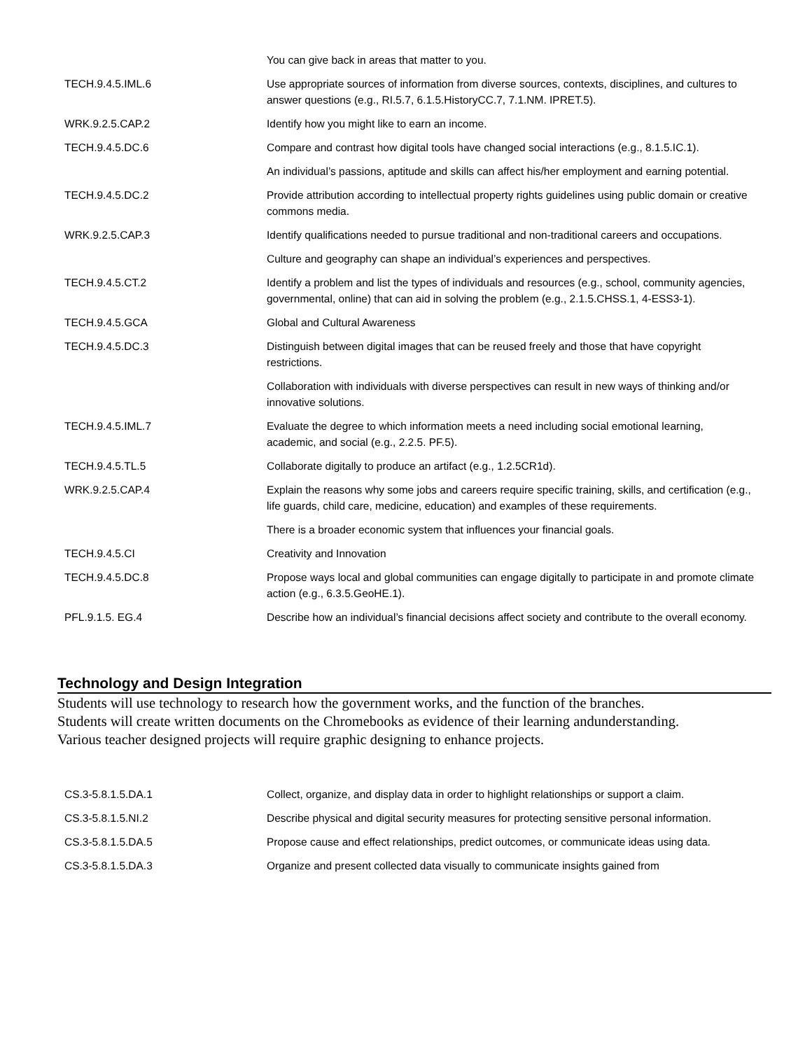| | You can give back in areas that matter to you. |
| TECH.9.4.5.IML.6 | Use appropriate sources of information from diverse sources, contexts, disciplines, and cultures to answer questions (e.g., RI.5.7, 6.1.5.HistoryCC.7, 7.1.NM. IPRET.5). |
| WRK.9.2.5.CAP.2 | Identify how you might like to earn an income. |
| TECH.9.4.5.DC.6 | Compare and contrast how digital tools have changed social interactions (e.g., 8.1.5.IC.1). |
| | An individual’s passions, aptitude and skills can affect his/her employment and earning potential. |
| TECH.9.4.5.DC.2 | Provide attribution according to intellectual property rights guidelines using public domain or creative commons media. |
| WRK.9.2.5.CAP.3 | Identify qualifications needed to pursue traditional and non-traditional careers and occupations. |
| | Culture and geography can shape an individual’s experiences and perspectives. |
| TECH.9.4.5.CT.2 | Identify a problem and list the types of individuals and resources (e.g., school, community agencies, governmental, online) that can aid in solving the problem (e.g., 2.1.5.CHSS.1, 4-ESS3-1). |
| TECH.9.4.5.GCA | Global and Cultural Awareness |
| TECH.9.4.5.DC.3 | Distinguish between digital images that can be reused freely and those that have copyright restrictions. |
| | Collaboration with individuals with diverse perspectives can result in new ways of thinking and/or innovative solutions. |
| TECH.9.4.5.IML.7 | Evaluate the degree to which information meets a need including social emotional learning, academic, and social (e.g., 2.2.5. PF.5). |
| TECH.9.4.5.TL.5 | Collaborate digitally to produce an artifact (e.g., 1.2.5CR1d). |
| WRK.9.2.5.CAP.4 | Explain the reasons why some jobs and careers require specific training, skills, and certification (e.g., life guards, child care, medicine, education) and examples of these requirements. |
| | There is a broader economic system that influences your financial goals. |
| TECH.9.4.5.CI | Creativity and Innovation |
| TECH.9.4.5.DC.8 | Propose ways local and global communities can engage digitally to participate in and promote climate action (e.g., 6.3.5.GeoHE.1). |
| PFL.9.1.5. EG.4 | Describe how an individual’s financial decisions affect society and contribute to the overall economy. |
Technology and Design Integration
Students will use technology to research how the government works, and the function of the branches.
Students will create written documents on the Chromebooks as evidence of their learning andunderstanding.
Various teacher designed projects will require graphic designing to enhance projects.
| CS.3-5.8.1.5.DA.1 | Collect, organize, and display data in order to highlight relationships or support a claim. |
| CS.3-5.8.1.5.NI.2 | Describe physical and digital security measures for protecting sensitive personal information. |
| CS.3-5.8.1.5.DA.5 | Propose cause and effect relationships, predict outcomes, or communicate ideas using data. |
| CS.3-5.8.1.5.DA.3 | Organize and present collected data visually to communicate insights gained from |